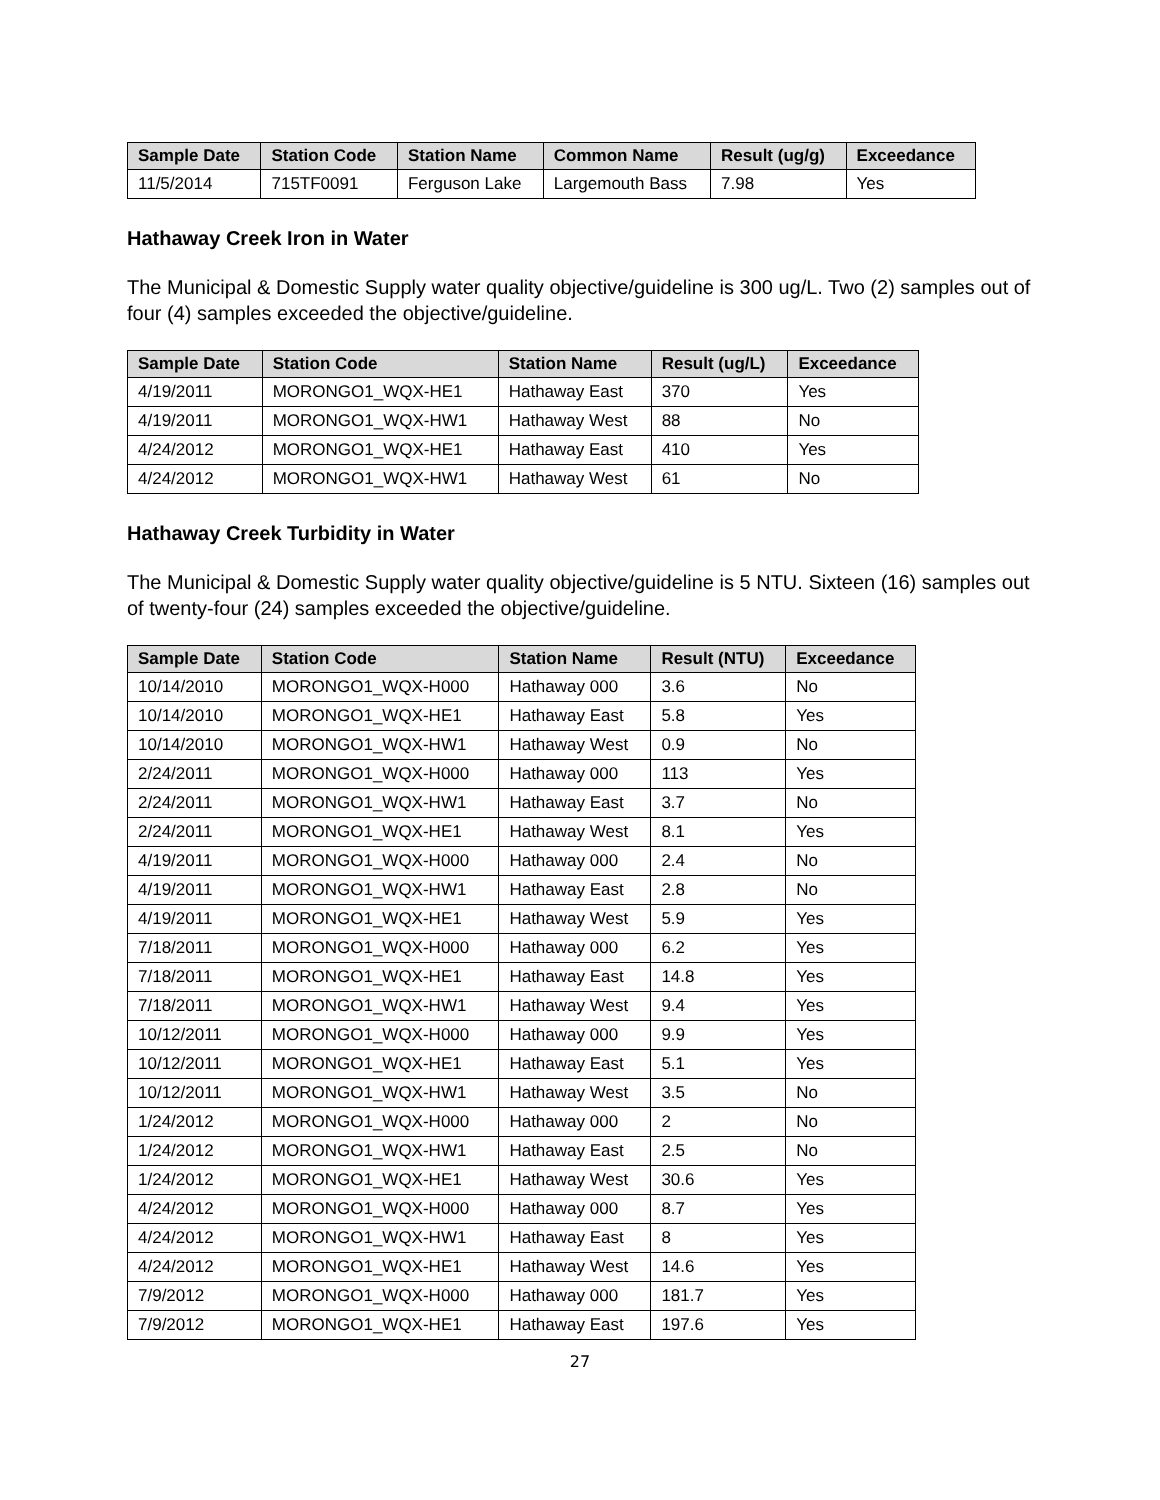| Sample Date | Station Code | Station Name | Common Name | Result (ug/g) | Exceedance |
| --- | --- | --- | --- | --- | --- |
| 11/5/2014 | 715TF0091 | Ferguson Lake | Largemouth Bass | 7.98 | Yes |
Hathaway Creek Iron in Water
The Municipal & Domestic Supply water quality objective/guideline is 300 ug/L. Two (2) samples out of four (4) samples exceeded the objective/guideline.
| Sample Date | Station Code | Station Name | Result (ug/L) | Exceedance |
| --- | --- | --- | --- | --- |
| 4/19/2011 | MORONGO1_WQX-HE1 | Hathaway East | 370 | Yes |
| 4/19/2011 | MORONGO1_WQX-HW1 | Hathaway West | 88 | No |
| 4/24/2012 | MORONGO1_WQX-HE1 | Hathaway East | 410 | Yes |
| 4/24/2012 | MORONGO1_WQX-HW1 | Hathaway West | 61 | No |
Hathaway Creek Turbidity in Water
The Municipal & Domestic Supply water quality objective/guideline is 5 NTU. Sixteen (16) samples out of twenty-four (24) samples exceeded the objective/guideline.
| Sample Date | Station Code | Station Name | Result (NTU) | Exceedance |
| --- | --- | --- | --- | --- |
| 10/14/2010 | MORONGO1_WQX-H000 | Hathaway 000 | 3.6 | No |
| 10/14/2010 | MORONGO1_WQX-HE1 | Hathaway East | 5.8 | Yes |
| 10/14/2010 | MORONGO1_WQX-HW1 | Hathaway West | 0.9 | No |
| 2/24/2011 | MORONGO1_WQX-H000 | Hathaway 000 | 113 | Yes |
| 2/24/2011 | MORONGO1_WQX-HW1 | Hathaway East | 3.7 | No |
| 2/24/2011 | MORONGO1_WQX-HE1 | Hathaway West | 8.1 | Yes |
| 4/19/2011 | MORONGO1_WQX-H000 | Hathaway 000 | 2.4 | No |
| 4/19/2011 | MORONGO1_WQX-HW1 | Hathaway East | 2.8 | No |
| 4/19/2011 | MORONGO1_WQX-HE1 | Hathaway West | 5.9 | Yes |
| 7/18/2011 | MORONGO1_WQX-H000 | Hathaway 000 | 6.2 | Yes |
| 7/18/2011 | MORONGO1_WQX-HE1 | Hathaway East | 14.8 | Yes |
| 7/18/2011 | MORONGO1_WQX-HW1 | Hathaway West | 9.4 | Yes |
| 10/12/2011 | MORONGO1_WQX-H000 | Hathaway 000 | 9.9 | Yes |
| 10/12/2011 | MORONGO1_WQX-HE1 | Hathaway East | 5.1 | Yes |
| 10/12/2011 | MORONGO1_WQX-HW1 | Hathaway West | 3.5 | No |
| 1/24/2012 | MORONGO1_WQX-H000 | Hathaway 000 | 2 | No |
| 1/24/2012 | MORONGO1_WQX-HW1 | Hathaway East | 2.5 | No |
| 1/24/2012 | MORONGO1_WQX-HE1 | Hathaway West | 30.6 | Yes |
| 4/24/2012 | MORONGO1_WQX-H000 | Hathaway 000 | 8.7 | Yes |
| 4/24/2012 | MORONGO1_WQX-HW1 | Hathaway East | 8 | Yes |
| 4/24/2012 | MORONGO1_WQX-HE1 | Hathaway West | 14.6 | Yes |
| 7/9/2012 | MORONGO1_WQX-H000 | Hathaway 000 | 181.7 | Yes |
| 7/9/2012 | MORONGO1_WQX-HE1 | Hathaway East | 197.6 | Yes |
27